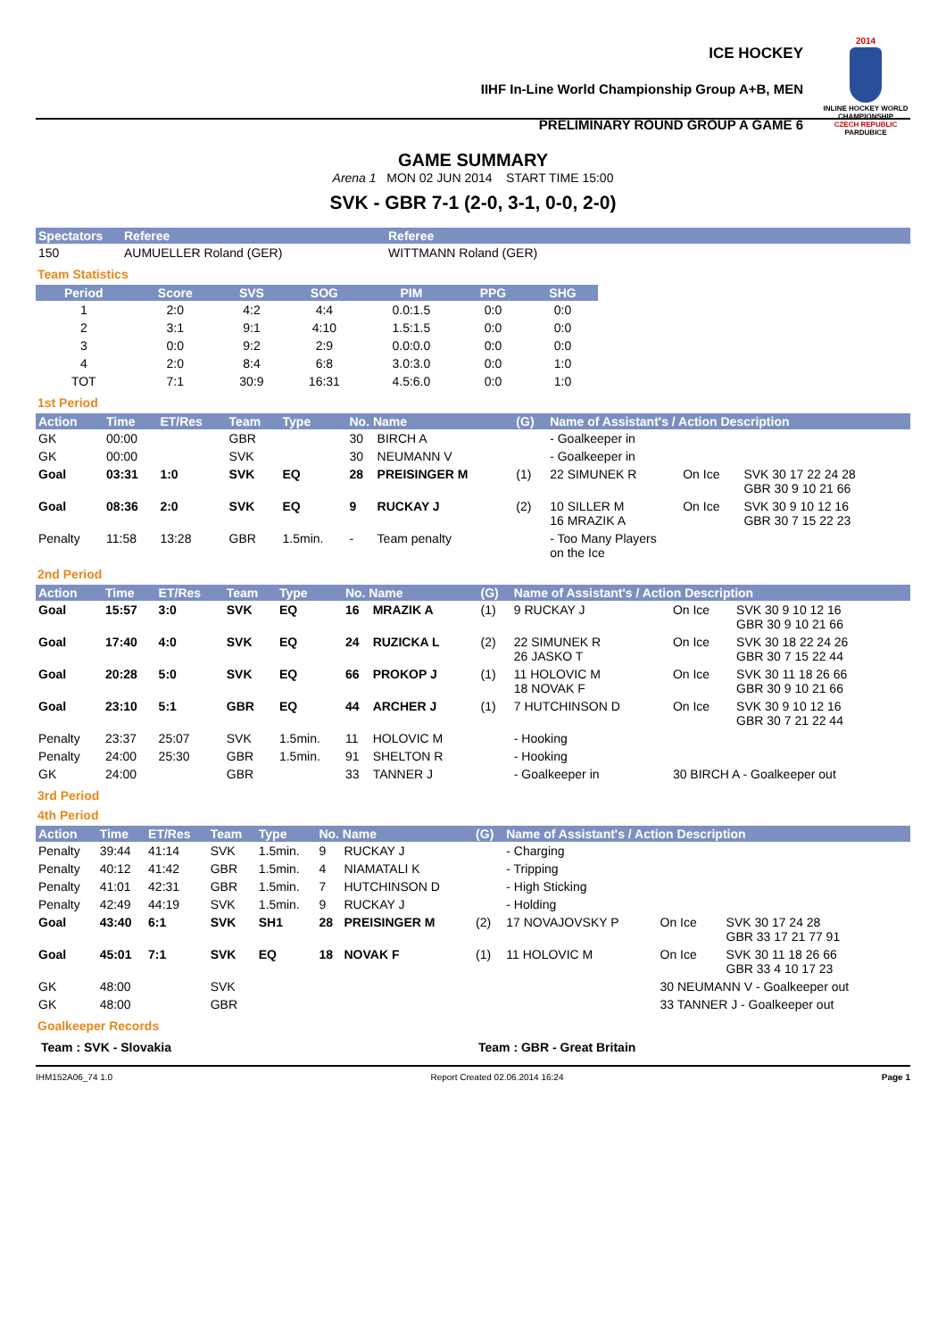ICE HOCKEY
IIHF In-Line World Championship Group A+B, MEN
PRELIMINARY ROUND GROUP A GAME 6
2014
INLINE HOCKEY WORLD CHAMPIONSHIP
CZECH REPUBLIC
PARDUBICE
GAME SUMMARY
Arena 1 MON 02 JUN 2014 START TIME 15:00
SVK - GBR 7-1 (2-0, 3-1, 0-0, 2-0)
| Spectators | Referee | Referee |
| --- | --- | --- |
| 150 | AUMUELLER Roland (GER) | WITTMANN Roland (GER) |
Team Statistics
| Period | Score | SVS | SOG | PIM | PPG | SHG |
| --- | --- | --- | --- | --- | --- | --- |
| 1 | 2:0 | 4:2 | 4:4 | 0.0:1.5 | 0:0 | 0:0 |
| 2 | 3:1 | 9:1 | 4:10 | 1.5:1.5 | 0:0 | 0:0 |
| 3 | 0:0 | 9:2 | 2:9 | 0.0:0.0 | 0:0 | 0:0 |
| 4 | 2:0 | 8:4 | 6:8 | 3.0:3.0 | 0:0 | 1:0 |
| TOT | 7:1 | 30:9 | 16:31 | 4.5:6.0 | 0:0 | 1:0 |
1st Period
| Action | Time | ET/Res | Team | Type | No. Name | | (G) | Name of Assistant's / Action Description | | |
| --- | --- | --- | --- | --- | --- | --- | --- | --- | --- | --- |
| GK | 00:00 | | GBR | | 30 | BIRCH A | | - Goalkeeper in | | |
| GK | 00:00 | | SVK | | 30 | NEUMANN V | | - Goalkeeper in | | |
| Goal | 03:31 | 1:0 | SVK | EQ | 28 | PREISINGER M | (1) | 22 SIMUNEK R | On Ice | SVK 30 17 22 24 28 GBR 30 9 10 21 66 |
| Goal | 08:36 | 2:0 | SVK | EQ | 9 | RUCKAY J | (2) | 10 SILLER M 16 MRAZIK A | On Ice | SVK 30 9 10 12 16 GBR 30 7 15 22 23 |
| Penalty | 11:58 | 13:28 | GBR | 1.5min. | - | Team penalty | | - Too Many Players on the Ice | | |
2nd Period
| Action | Time | ET/Res | Team | Type | No. Name | | (G) | Name of Assistant's / Action Description | | |
| --- | --- | --- | --- | --- | --- | --- | --- | --- | --- | --- |
| Goal | 15:57 | 3:0 | SVK | EQ | 16 | MRAZIK A | (1) | 9 RUCKAY J | On Ice | SVK 30 9 10 12 16 GBR 30 9 10 21 66 |
| Goal | 17:40 | 4:0 | SVK | EQ | 24 | RUZICKA L | (2) | 22 SIMUNEK R 26 JASKO T | On Ice | SVK 30 18 22 24 26 GBR 30 7 15 22 44 |
| Goal | 20:28 | 5:0 | SVK | EQ | 66 | PROKOP J | (1) | 11 HOLOVIC M 18 NOVAK F | On Ice | SVK 30 11 18 26 66 GBR 30 9 10 21 66 |
| Goal | 23:10 | 5:1 | GBR | EQ | 44 | ARCHER J | (1) | 7 HUTCHINSON D | On Ice | SVK 30 9 10 12 16 GBR 30 7 21 22 44 |
| Penalty | 23:37 | 25:07 | SVK | 1.5min. | 11 | HOLOVIC M | | - Hooking | | |
| Penalty | 24:00 | 25:30 | GBR | 1.5min. | 91 | SHELTON R | | - Hooking | | |
| GK | 24:00 | | GBR | | 33 | TANNER J | | - Goalkeeper in | 30 BIRCH A - Goalkeeper out | |
3rd Period
4th Period
| Action | Time | ET/Res | Team | Type | No. Name | | (G) | Name of Assistant's / Action Description | | |
| --- | --- | --- | --- | --- | --- | --- | --- | --- | --- | --- |
| Penalty | 39:44 | 41:14 | SVK | 1.5min. | 9 | RUCKAY J | | - Charging | | |
| Penalty | 40:12 | 41:42 | GBR | 1.5min. | 4 | NIAMATALI K | | - Tripping | | |
| Penalty | 41:01 | 42:31 | GBR | 1.5min. | 7 | HUTCHINSON D | | - High Sticking | | |
| Penalty | 42:49 | 44:19 | SVK | 1.5min. | 9 | RUCKAY J | | - Holding | | |
| Goal | 43:40 | 6:1 | SVK | SH1 | 28 | PREISINGER M | (2) | 17 NOVAJOVSKY P | On Ice | SVK 30 17 24 28 GBR 33 17 21 77 91 |
| Goal | 45:01 | 7:1 | SVK | EQ | 18 | NOVAK F | (1) | 11 HOLOVIC M | On Ice | SVK 30 11 18 26 66 GBR 33 4 10 17 23 |
| GK | 48:00 | | SVK | | | | | | 30 NEUMANN V - Goalkeeper out | |
| GK | 48:00 | | GBR | | | | | | 33 TANNER J - Goalkeeper out | |
Goalkeeper Records
Team : SVK - Slovakia Team : GBR - Great Britain
IHM152A06_74 1.0 Report Created 02.06.2014 16:24 Page 1